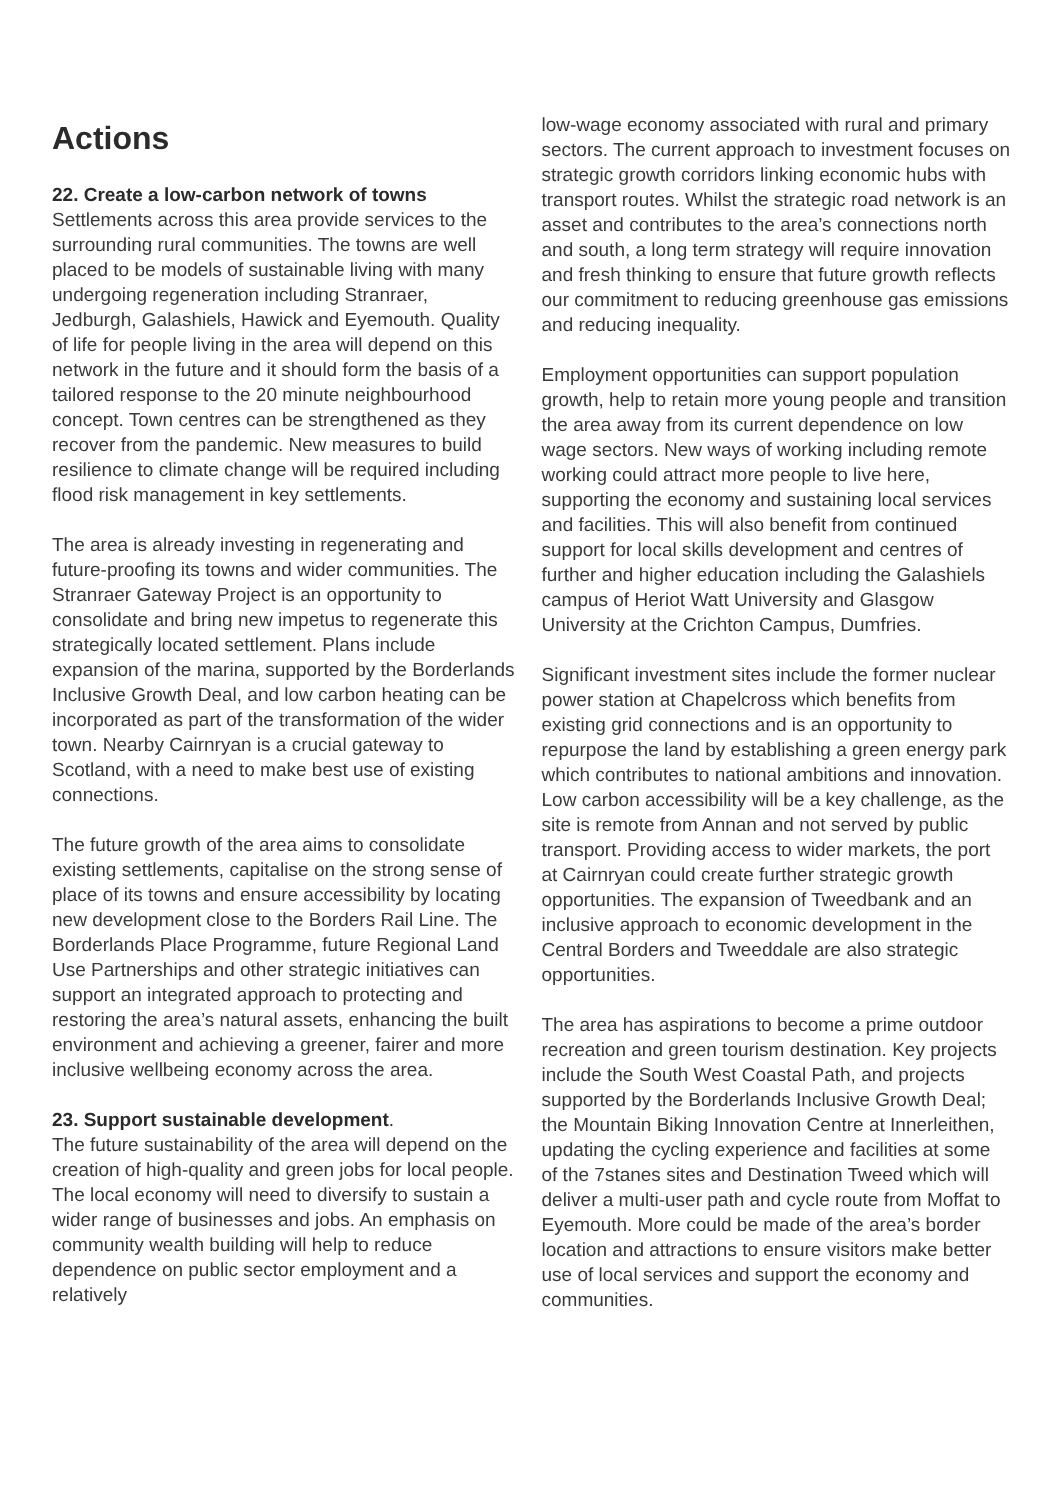Actions
22. Create a low-carbon network of towns
Settlements across this area provide services to the surrounding rural communities. The towns are well placed to be models of sustainable living with many undergoing regeneration including Stranraer, Jedburgh, Galashiels, Hawick and Eyemouth. Quality of life for people living in the area will depend on this network in the future and it should form the basis of a tailored response to the 20 minute neighbourhood concept. Town centres can be strengthened as they recover from the pandemic. New measures to build resilience to climate change will be required including flood risk management in key settlements.
The area is already investing in regenerating and future-proofing its towns and wider communities. The Stranraer Gateway Project is an opportunity to consolidate and bring new impetus to regenerate this strategically located settlement. Plans include expansion of the marina, supported by the Borderlands Inclusive Growth Deal, and low carbon heating can be incorporated as part of the transformation of the wider town. Nearby Cairnryan is a crucial gateway to Scotland, with a need to make best use of existing connections.
The future growth of the area aims to consolidate existing settlements, capitalise on the strong sense of place of its towns and ensure accessibility by locating new development close to the Borders Rail Line. The Borderlands Place Programme, future Regional Land Use Partnerships and other strategic initiatives can support an integrated approach to protecting and restoring the area’s natural assets, enhancing the built environment and achieving a greener, fairer and more inclusive wellbeing economy across the area.
23. Support sustainable development.
The future sustainability of the area will depend on the creation of high-quality and green jobs for local people. The local economy will need to diversify to sustain a wider range of businesses and jobs. An emphasis on community wealth building will help to reduce dependence on public sector employment and a relatively
low-wage economy associated with rural and primary sectors. The current approach to investment focuses on strategic growth corridors linking economic hubs with transport routes. Whilst the strategic road network is an asset and contributes to the area’s connections north and south, a long term strategy will require innovation and fresh thinking to ensure that future growth reflects our commitment to reducing greenhouse gas emissions and reducing inequality.
Employment opportunities can support population growth, help to retain more young people and transition the area away from its current dependence on low wage sectors. New ways of working including remote working could attract more people to live here, supporting the economy and sustaining local services and facilities. This will also benefit from continued support for local skills development and centres of further and higher education including the Galashiels campus of Heriot Watt University and Glasgow University at the Crichton Campus, Dumfries.
Significant investment sites include the former nuclear power station at Chapelcross which benefits from existing grid connections and is an opportunity to repurpose the land by establishing a green energy park which contributes to national ambitions and innovation. Low carbon accessibility will be a key challenge, as the site is remote from Annan and not served by public transport. Providing access to wider markets, the port at Cairnryan could create further strategic growth opportunities. The expansion of Tweedbank and an inclusive approach to economic development in the Central Borders and Tweeddale are also strategic opportunities.
The area has aspirations to become a prime outdoor recreation and green tourism destination. Key projects include the South West Coastal Path, and projects supported by the Borderlands Inclusive Growth Deal; the Mountain Biking Innovation Centre at Innerleithen, updating the cycling experience and facilities at some of the 7stanes sites and Destination Tweed which will deliver a multi-user path and cycle route from Moffat to Eyemouth. More could be made of the area’s border location and attractions to ensure visitors make better use of local services and support the economy and communities.